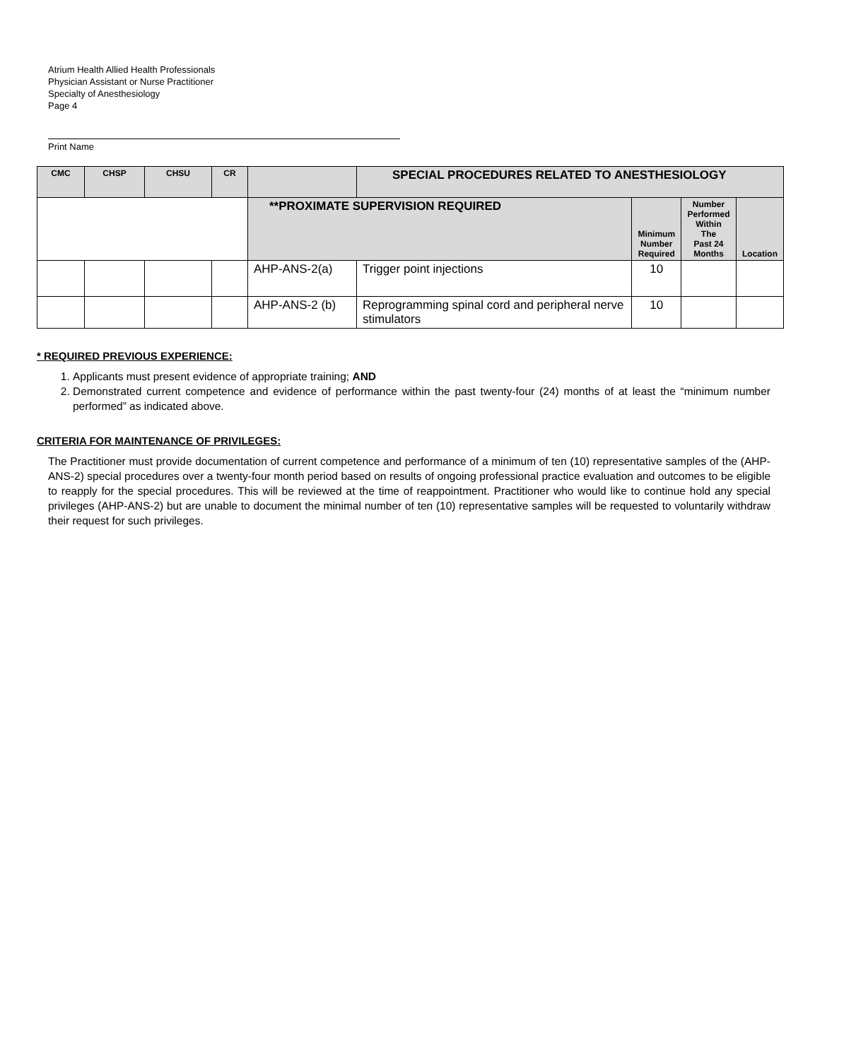Atrium Health Allied Health Professionals
Physician Assistant or Nurse Practitioner
Specialty of Anesthesiology
Page 4
Print Name
| CMC | CHSP | CHSU | CR | | SPECIAL PROCEDURES RELATED TO ANESTHESIOLOGY | | | |
| --- | --- | --- | --- | --- | --- | --- | --- | --- |
| | | | | **PROXIMATE SUPERVISION REQUIRED | | Minimum Number Required | Number Performed Within The Past 24 Months | Location |
| | | | | AHP-ANS-2(a) | Trigger point injections | 10 | | |
| | | | | AHP-ANS-2 (b) | Reprogramming spinal cord and peripheral nerve stimulators | 10 | | |
* REQUIRED PREVIOUS EXPERIENCE:
1. Applicants must present evidence of appropriate training; AND
2. Demonstrated current competence and evidence of performance within the past twenty-four (24) months of at least the “minimum number performed” as indicated above.
CRITERIA FOR MAINTENANCE OF PRIVILEGES:
The Practitioner must provide documentation of current competence and performance of a minimum of ten (10) representative samples of the (AHP-ANS-2) special procedures over a twenty-four month period based on results of ongoing professional practice evaluation and outcomes to be eligible to reapply for the special procedures. This will be reviewed at the time of reappointment. Practitioner who would like to continue hold any special privileges (AHP-ANS-2) but are unable to document the minimal number of ten (10) representative samples will be requested to voluntarily withdraw their request for such privileges.